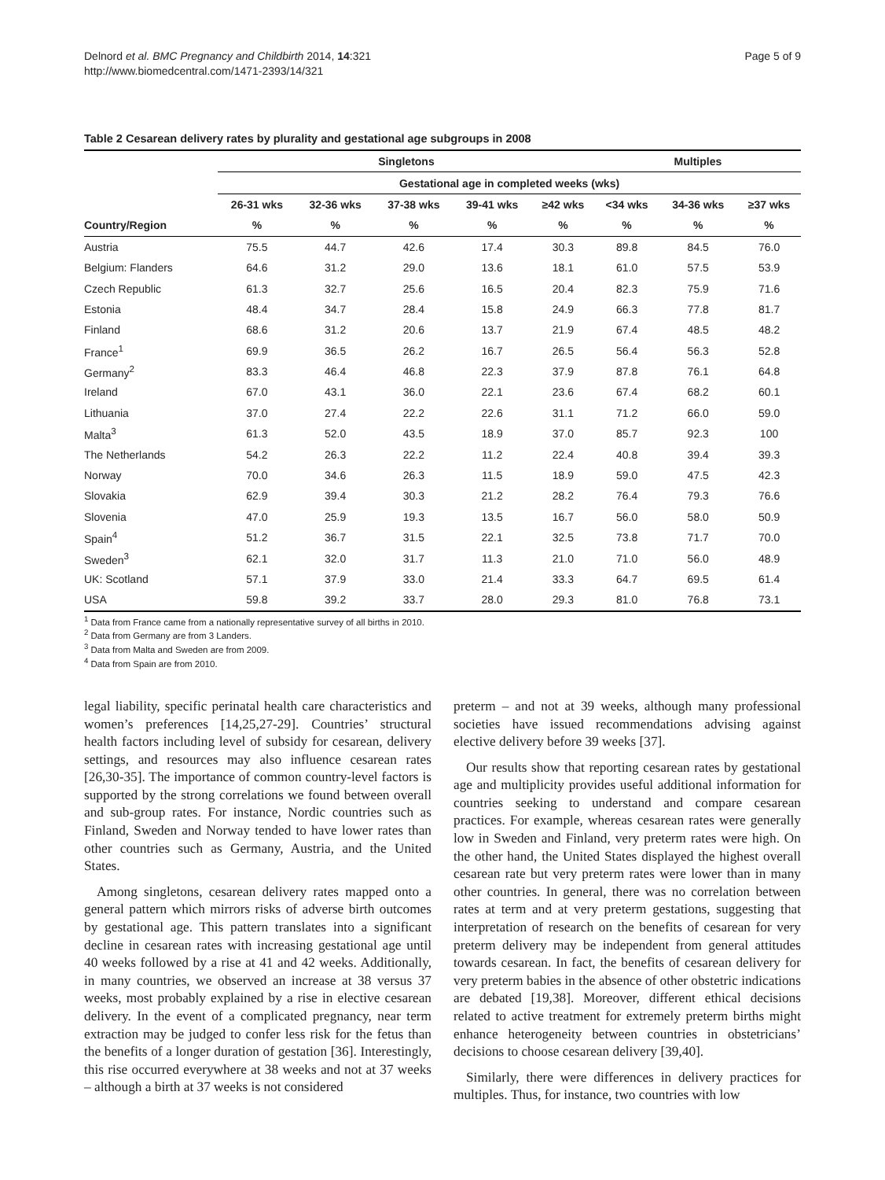Delnord et al. BMC Pregnancy and Childbirth 2014, 14:321
http://www.biomedcentral.com/1471-2393/14/321
Page 5 of 9
Table 2 Cesarean delivery rates by plurality and gestational age subgroups in 2008
| | Singletons | | | | | Multiples | | |
| --- | --- | --- | --- | --- | --- | --- | --- | --- |
| | Gestational age in completed weeks (wks) | | | | | | | |
| | 26-31 wks | 32-36 wks | 37-38 wks | 39-41 wks | ≥42 wks | <34 wks | 34-36 wks | ≥37 wks |
| Country/Region | % | % | % | % | % | % | % | % |
| Austria | 75.5 | 44.7 | 42.6 | 17.4 | 30.3 | 89.8 | 84.5 | 76.0 |
| Belgium: Flanders | 64.6 | 31.2 | 29.0 | 13.6 | 18.1 | 61.0 | 57.5 | 53.9 |
| Czech Republic | 61.3 | 32.7 | 25.6 | 16.5 | 20.4 | 82.3 | 75.9 | 71.6 |
| Estonia | 48.4 | 34.7 | 28.4 | 15.8 | 24.9 | 66.3 | 77.8 | 81.7 |
| Finland | 68.6 | 31.2 | 20.6 | 13.7 | 21.9 | 67.4 | 48.5 | 48.2 |
| France<sup>1</sup> | 69.9 | 36.5 | 26.2 | 16.7 | 26.5 | 56.4 | 56.3 | 52.8 |
| Germany<sup>2</sup> | 83.3 | 46.4 | 46.8 | 22.3 | 37.9 | 87.8 | 76.1 | 64.8 |
| Ireland | 67.0 | 43.1 | 36.0 | 22.1 | 23.6 | 67.4 | 68.2 | 60.1 |
| Lithuania | 37.0 | 27.4 | 22.2 | 22.6 | 31.1 | 71.2 | 66.0 | 59.0 |
| Malta<sup>3</sup> | 61.3 | 52.0 | 43.5 | 18.9 | 37.0 | 85.7 | 92.3 | 100 |
| The Netherlands | 54.2 | 26.3 | 22.2 | 11.2 | 22.4 | 40.8 | 39.4 | 39.3 |
| Norway | 70.0 | 34.6 | 26.3 | 11.5 | 18.9 | 59.0 | 47.5 | 42.3 |
| Slovakia | 62.9 | 39.4 | 30.3 | 21.2 | 28.2 | 76.4 | 79.3 | 76.6 |
| Slovenia | 47.0 | 25.9 | 19.3 | 13.5 | 16.7 | 56.0 | 58.0 | 50.9 |
| Spain<sup>4</sup> | 51.2 | 36.7 | 31.5 | 22.1 | 32.5 | 73.8 | 71.7 | 70.0 |
| Sweden<sup>3</sup> | 62.1 | 32.0 | 31.7 | 11.3 | 21.0 | 71.0 | 56.0 | 48.9 |
| UK: Scotland | 57.1 | 37.9 | 33.0 | 21.4 | 33.3 | 64.7 | 69.5 | 61.4 |
| USA | 59.8 | 39.2 | 33.7 | 28.0 | 29.3 | 81.0 | 76.8 | 73.1 |
<sup>1</sup> Data from France came from a nationally representative survey of all births in 2010.
<sup>2</sup> Data from Germany are from 3 Landers.
<sup>3</sup> Data from Malta and Sweden are from 2009.
<sup>4</sup> Data from Spain are from 2010.
legal liability, specific perinatal health care characteristics and women’s preferences [14,25,27-29]. Countries’ structural health factors including level of subsidy for cesarean, delivery settings, and resources may also influence cesarean rates [26,30-35]. The importance of common country-level factors is supported by the strong correlations we found between overall and sub-group rates. For instance, Nordic countries such as Finland, Sweden and Norway tended to have lower rates than other countries such as Germany, Austria, and the United States.
Among singletons, cesarean delivery rates mapped onto a general pattern which mirrors risks of adverse birth outcomes by gestational age. This pattern translates into a significant decline in cesarean rates with increasing gestational age until 40 weeks followed by a rise at 41 and 42 weeks. Additionally, in many countries, we observed an increase at 38 versus 37 weeks, most probably explained by a rise in elective cesarean delivery. In the event of a complicated pregnancy, near term extraction may be judged to confer less risk for the fetus than the benefits of a longer duration of gestation [36]. Interestingly, this rise occurred everywhere at 38 weeks and not at 37 weeks – although a birth at 37 weeks is not considered
preterm – and not at 39 weeks, although many professional societies have issued recommendations advising against elective delivery before 39 weeks [37].
Our results show that reporting cesarean rates by gestational age and multiplicity provides useful additional information for countries seeking to understand and compare cesarean practices. For example, whereas cesarean rates were generally low in Sweden and Finland, very preterm rates were high. On the other hand, the United States displayed the highest overall cesarean rate but very preterm rates were lower than in many other countries. In general, there was no correlation between rates at term and at very preterm gestations, suggesting that interpretation of research on the benefits of cesarean for very preterm delivery may be independent from general attitudes towards cesarean. In fact, the benefits of cesarean delivery for very preterm babies in the absence of other obstetric indications are debated [19,38]. Moreover, different ethical decisions related to active treatment for extremely preterm births might enhance heterogeneity between countries in obstetricians’ decisions to choose cesarean delivery [39,40].
Similarly, there were differences in delivery practices for multiples. Thus, for instance, two countries with low